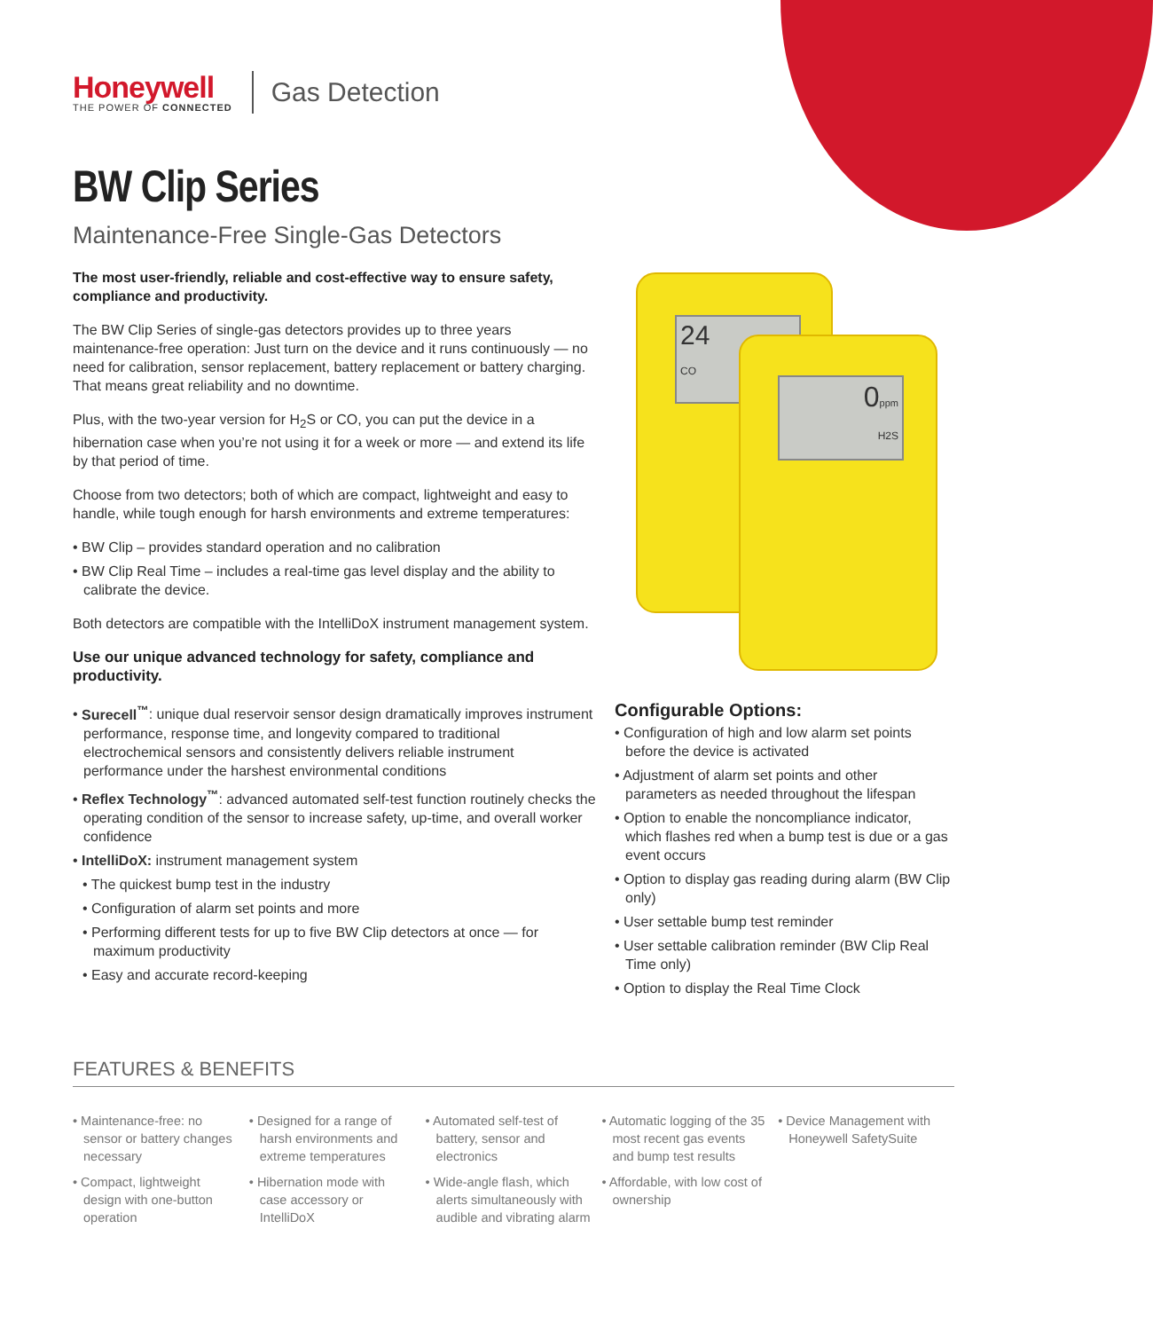Honeywell
THE POWER OF CONNECTED
Gas Detection
BW Clip Series
Maintenance-Free Single-Gas Detectors
The most user-friendly, reliable and cost-effective way to ensure safety, compliance and productivity.
The BW Clip Series of single-gas detectors provides up to three years maintenance-free operation: Just turn on the device and it runs continuously — no need for calibration, sensor replacement, battery replacement or battery charging. That means great reliability and no downtime.
Plus, with the two-year version for H<sub>2</sub>S or CO, you can put the device in a hibernation case when you’re not using it for a week or more — and extend its life by that period of time.
Choose from two detectors; both of which are compact, lightweight and easy to handle, while tough enough for harsh environments and extreme temperatures:
• BW Clip – provides standard operation and no calibration
• BW Clip Real Time – includes a real-time gas level display and the ability to calibrate the device.
Both detectors are compatible with the IntelliDoX instrument management system.
Use our unique advanced technology for safety, compliance and productivity.
• Surecell<sup>™</sup>: unique dual reservoir sensor design dramatically improves instrument performance, response time, and longevity compared to traditional electrochemical sensors and consistently delivers reliable instrument performance under the harshest environmental conditions
• Reflex Technology<sup>™</sup>: advanced automated self-test function routinely checks the operating condition of the sensor to increase safety, up-time, and overall worker confidence
• IntelliDoX: instrument management system
• The quickest bump test in the industry
• Configuration of alarm set points and more
• Performing different tests for up to five BW Clip detectors at once — for maximum productivity
• Easy and accurate record-keeping
24
CO
0ppm
H2S
Configurable Options:
• Configuration of high and low alarm set points before the device is activated
• Adjustment of alarm set points and other parameters as needed throughout the lifespan
• Option to enable the noncompliance indicator, which flashes red when a bump test is due or a gas event occurs
• Option to display gas reading during alarm (BW Clip only)
• User settable bump test reminder
• User settable calibration reminder (BW Clip Real Time only)
• Option to display the Real Time Clock
FEATURES & BENEFITS
• Maintenance-free: no sensor or battery changes necessary
• Compact, lightweight design with one-button operation
• Designed for a range of harsh environments and extreme temperatures
• Hibernation mode with case accessory or IntelliDoX
• Automated self-test of battery, sensor and electronics
• Wide-angle flash, which alerts simultaneously with audible and vibrating alarm
• Automatic logging of the 35 most recent gas events and bump test results
• Affordable, with low cost of ownership
• Device Management with Honeywell SafetySuite